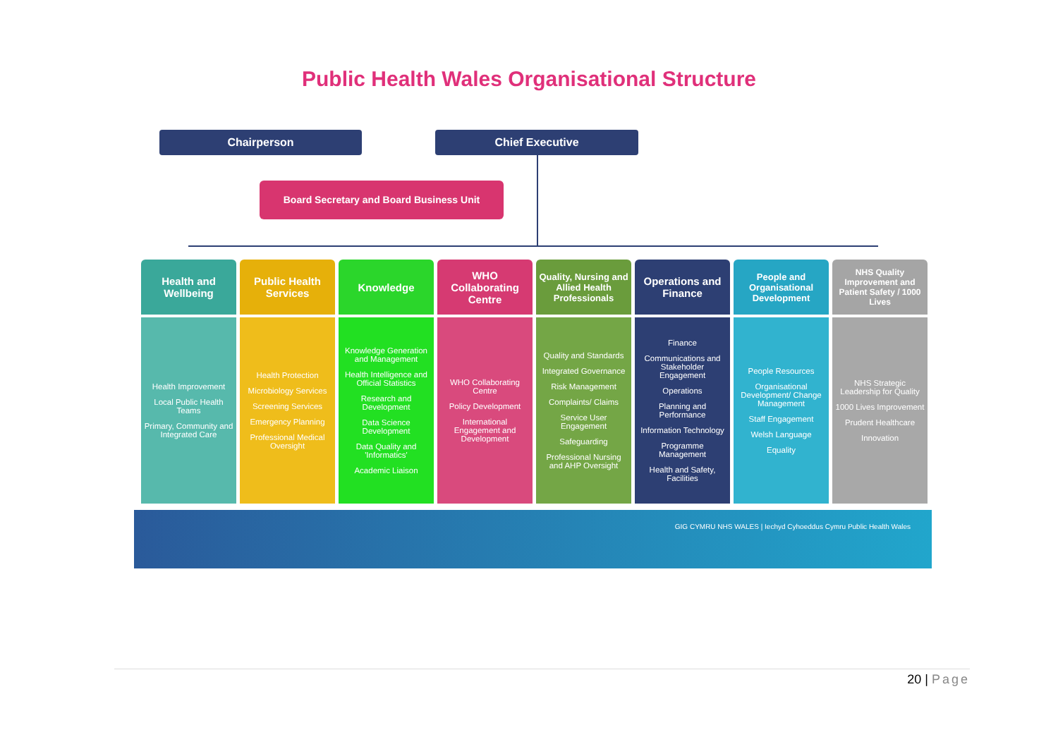Public Health Wales Organisational Structure
Chairperson Chief Executive
Board Secretary and Board Business Unit
Health and Wellbeing
Health Improvement
Local Public Health Teams
Primary, Community and Integrated Care
Public Health Services
Health Protection
Microbiology Services
Screening Services
Emergency Planning
Professional Medical Oversight
Knowledge
Knowledge Generation and Management
Health Intelligence and Official Statistics
Research and Development
Data Science Development
Data Quality and 'Informatics'
Academic Liaison
WHO Collaborating Centre
WHO Collaborating Centre
Policy Development
International Engagement and Development
Quality, Nursing and Allied Health Professionals
Quality and Standards
Integrated Governance
Risk Management
Complaints/ Claims
Service User Engagement
Safeguarding
Professional Nursing and AHP Oversight
Operations and Finance
Finance
Communications and Stakeholder Engagement
Operations
Planning and Performance
Information Technology
Programme Management
Health and Safety, Facilities
People and Organisational Development
People Resources
Organisational Development/ Change Management
Staff Engagement
Welsh Language
Equality
NHS Quality Improvement and Patient Safety / 1000 Lives
NHS Strategic Leadership for Quality
1000 Lives Improvement
Prudent Healthcare
Innovation
GIG CYMRU NHS WALES | Iechyd Cyhoeddus Cymru Public Health Wales
20 | Page